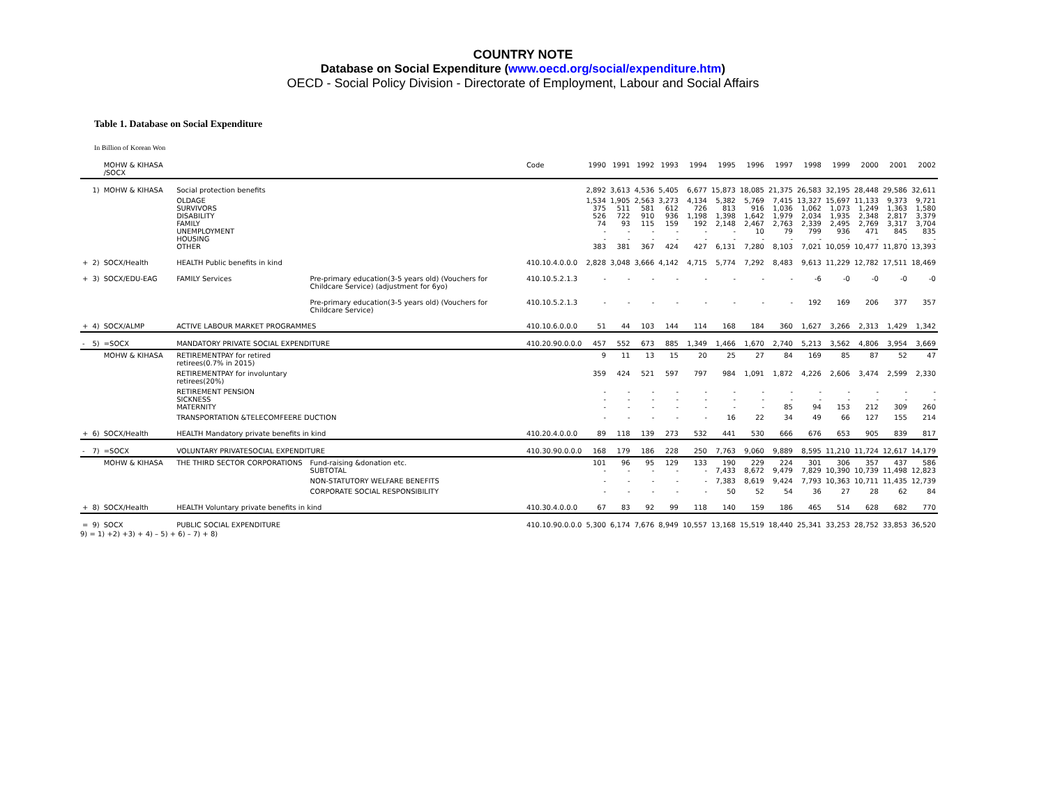COUNTRY NOTE
Database on Social Expenditure (www.oecd.org/social/expenditure.htm)
OECD - Social Policy Division - Directorate of Employment, Labour and Social Affairs
Table 1. Database on Social Expenditure
In Billion of Korean Won
| | | MOHW & KIHASA /SOCX | | | Code | 1990 | 1991 | 1992 | 1993 | 1994 | 1995 | 1996 | 1997 | 1998 | 1999 | 2000 | 2001 | 2002 |
| --- | --- | --- | --- | --- | --- | --- | --- | --- | --- | --- | --- | --- | --- | --- | --- | --- | --- | --- |
| | 1) | MOHW & KIHASA | Social protection benefits | | | 2,892 | 3,613 | 4,536 | 5,405 | 6,677 | 15,873 | 18,085 | 21,375 | 26,583 | 32,195 | 28,448 | 29,586 | 32,611 |
| | | | OLDAGE SURVIVORS DISABILITY FAMILY UNEMPLOYMENT HOUSING OTHER | | | 1,534 375 526 74 - - 383 | 1,905 511 722 93 - - 381 | 2,563 581 910 115 - - 367 | 3,273 612 936 159 - - 424 | 4,134 726 1,198 192 - - 427 | 5,382 813 1,398 2,148 - - 6,131 | 5,769 916 1,642 2,467 10 - 7,280 | 7,415 1,036 1,979 2,763 79 - 8,103 | 13,327 1,062 2,034 2,339 799 - 7,021 | 15,697 1,073 1,935 2,495 936 - 10,059 | 11,133 1,249 2,348 2,769 471 - 10,477 | 9,373 1,363 2,817 3,317 845 - 11,870 | 9,721 1,580 3,379 3,704 835 - 13,393 |
| + | 2) | SOCX/Health | HEALTH Public benefits in kind | | 410.10.4.0.0.0 | 2,828 | 3,048 | 3,666 | 4,142 | 4,715 | 5,774 | 7,292 | 8,483 | 9,613 | 11,229 | 12,782 | 17,511 | 18,469 |
| + | 3) | SOCX/EDU-EAG | FAMILY Services | Pre-primary education(3-5 years old) (Vouchers for Childcare Service) (adjustment for 6yo) | 410.10.5.2.1.3 | - | - | - | - | - | - | - | - | -6 | -0 | -0 | -0 | -0 |
| | | | | Pre-primary education(3-5 years old) (Vouchers for Childcare Service) | 410.10.5.2.1.3 | - | - | - | - | - | - | - | - | 192 | 169 | 206 | 377 | 357 |
| + | 4) | SOCX/ALMP | ACTIVE LABOUR MARKET PROGRAMMES | | 410.10.6.0.0.0 | 51 | 44 | 103 | 144 | 114 | 168 | 184 | 360 | 1,627 | 3,266 | 2,313 | 1,429 | 1,342 |
| - | 5) | =SOCX | MANDATORY PRIVATE SOCIAL EXPENDITURE | | 410.20.90.0.0.0 | 457 | 552 | 673 | 885 | 1,349 | 1,466 | 1,670 | 2,740 | 5,213 | 3,562 | 4,806 | 3,954 | 3,669 |
| | | MOHW & KIHASA | RETIREMENTPAY for retired retirees(0.7% in 2015) | | | 9 | 11 | 13 | 15 | 20 | 25 | 27 | 84 | 169 | 85 | 87 | 52 | 47 |
| | | | RETIREMENTPAY for involuntary retirees(20%) | | | 359 | 424 | 521 | 597 | 797 | 984 | 1,091 | 1,872 | 4,226 | 2,606 | 3,474 | 2,599 | 2,330 |
| | | | RETIREMENT PENSION SICKNESS MATERNITY | | | - - - | - - - | - - - | - - - | - - - | - - - | - - - | - - 85 | - - 94 | - - 153 | - - 212 | - - 309 | - - 260 |
| | | | TRANSPORTATION &TELECOMFEERE DUCTION | | | - | - | - | - | - | 16 | 22 | 34 | 49 | 66 | 127 | 155 | 214 |
| + | 6) | SOCX/Health | HEALTH Mandatory private benefits in kind | | 410.20.4.0.0.0 | 89 | 118 | 139 | 273 | 532 | 441 | 530 | 666 | 676 | 653 | 905 | 839 | 817 |
| - | 7) | =SOCX | VOLUNTARY PRIVATESOCIAL EXPENDITURE | | 410.30.90.0.0.0 | 168 | 179 | 186 | 228 | 250 | 7,763 | 9,060 | 9,889 | 8,595 | 11,210 | 11,724 | 12,617 | 14,179 |
| | | MOHW & KIHASA | THE THIRD SECTOR CORPORATIONS | Fund-raising &donation etc. SUBTOTAL | | 101 - | 96 - | 95 - | 129 - | 133 - | 190 7,433 | 229 8,672 | 224 9,479 | 301 7,829 | 306 10,390 | 357 10,739 | 437 11,498 | 586 12,823 |
| | | | | NON-STATUTORY WELFARE BENEFITS | | - | - | - | - | - | 7,383 | 8,619 | 9,424 | 7,793 | 10,363 | 10,711 | 11,435 | 12,739 |
| | | | | CORPORATE SOCIAL RESPONSIBILITY | | - | - | - | - | - | 50 | 52 | 54 | 36 | 27 | 28 | 62 | 84 |
| + | 8) | SOCX/Health | HEALTH Voluntary private benefits in kind | | 410.30.4.0.0.0 | 67 | 83 | 92 | 99 | 118 | 140 | 159 | 186 | 465 | 514 | 628 | 682 | 770 |
| = | 9) | SOCX | PUBLIC SOCIAL EXPENDITURE | | 410.10.90.0.0.0 | 5,300 | 6,174 | 7,676 | 8,949 | 10,557 | 13,168 | 15,519 | 18,440 | 25,341 | 33,253 | 28,752 | 33,853 | 36,520 |
9) = 1) +2) +3) + 4) – 5) + 6) – 7) + 8)